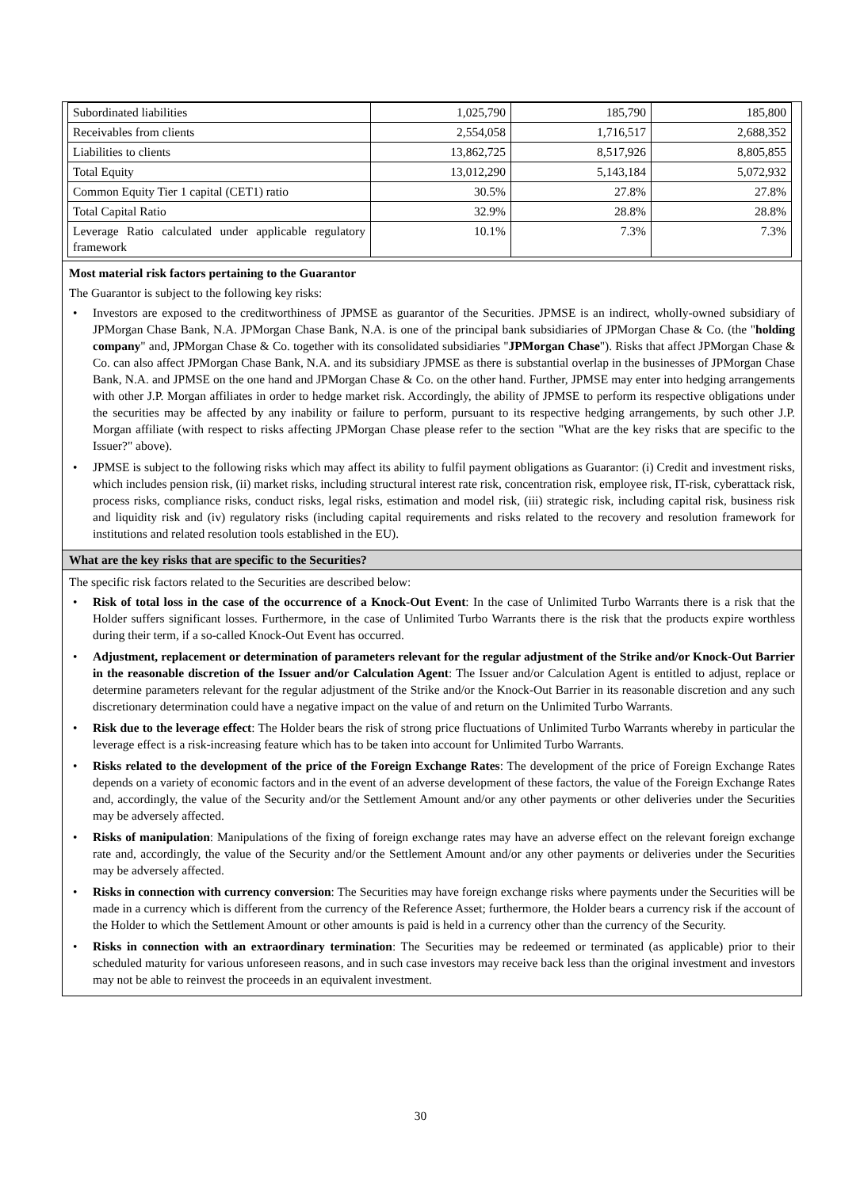| Subordinated liabilities | 1,025,790 | 185,790 | 185,800 |
| Receivables from clients | 2,554,058 | 1,716,517 | 2,688,352 |
| Liabilities to clients | 13,862,725 | 8,517,926 | 8,805,855 |
| Total Equity | 13,012,290 | 5,143,184 | 5,072,932 |
| Common Equity Tier 1 capital (CET1) ratio | 30.5% | 27.8% | 27.8% |
| Total Capital Ratio | 32.9% | 28.8% | 28.8% |
| Leverage Ratio calculated under applicable regulatory framework | 10.1% | 7.3% | 7.3% |
Most material risk factors pertaining to the Guarantor
The Guarantor is subject to the following key risks:
• Investors are exposed to the creditworthiness of JPMSE as guarantor of the Securities. JPMSE is an indirect, wholly-owned subsidiary of JPMorgan Chase Bank, N.A. JPMorgan Chase Bank, N.A. is one of the principal bank subsidiaries of JPMorgan Chase & Co. (the "holding company" and, JPMorgan Chase & Co. together with its consolidated subsidiaries "JPMorgan Chase"). Risks that affect JPMorgan Chase & Co. can also affect JPMorgan Chase Bank, N.A. and its subsidiary JPMSE as there is substantial overlap in the businesses of JPMorgan Chase Bank, N.A. and JPMSE on the one hand and JPMorgan Chase & Co. on the other hand. Further, JPMSE may enter into hedging arrangements with other J.P. Morgan affiliates in order to hedge market risk. Accordingly, the ability of JPMSE to perform its respective obligations under the securities may be affected by any inability or failure to perform, pursuant to its respective hedging arrangements, by such other J.P. Morgan affiliate (with respect to risks affecting JPMorgan Chase please refer to the section "What are the key risks that are specific to the Issuer?" above).
• JPMSE is subject to the following risks which may affect its ability to fulfil payment obligations as Guarantor: (i) Credit and investment risks, which includes pension risk, (ii) market risks, including structural interest rate risk, concentration risk, employee risk, IT-risk, cyberattack risk, process risks, compliance risks, conduct risks, legal risks, estimation and model risk, (iii) strategic risk, including capital risk, business risk and liquidity risk and (iv) regulatory risks (including capital requirements and risks related to the recovery and resolution framework for institutions and related resolution tools established in the EU).
What are the key risks that are specific to the Securities?
The specific risk factors related to the Securities are described below:
• Risk of total loss in the case of the occurrence of a Knock-Out Event: In the case of Unlimited Turbo Warrants there is a risk that the Holder suffers significant losses. Furthermore, in the case of Unlimited Turbo Warrants there is the risk that the products expire worthless during their term, if a so-called Knock-Out Event has occurred.
• Adjustment, replacement or determination of parameters relevant for the regular adjustment of the Strike and/or Knock-Out Barrier in the reasonable discretion of the Issuer and/or Calculation Agent: The Issuer and/or Calculation Agent is entitled to adjust, replace or determine parameters relevant for the regular adjustment of the Strike and/or the Knock-Out Barrier in its reasonable discretion and any such discretionary determination could have a negative impact on the value of and return on the Unlimited Turbo Warrants.
• Risk due to the leverage effect: The Holder bears the risk of strong price fluctuations of Unlimited Turbo Warrants whereby in particular the leverage effect is a risk-increasing feature which has to be taken into account for Unlimited Turbo Warrants.
• Risks related to the development of the price of the Foreign Exchange Rates: The development of the price of Foreign Exchange Rates depends on a variety of economic factors and in the event of an adverse development of these factors, the value of the Foreign Exchange Rates and, accordingly, the value of the Security and/or the Settlement Amount and/or any other payments or other deliveries under the Securities may be adversely affected.
• Risks of manipulation: Manipulations of the fixing of foreign exchange rates may have an adverse effect on the relevant foreign exchange rate and, accordingly, the value of the Security and/or the Settlement Amount and/or any other payments or deliveries under the Securities may be adversely affected.
• Risks in connection with currency conversion: The Securities may have foreign exchange risks where payments under the Securities will be made in a currency which is different from the currency of the Reference Asset; furthermore, the Holder bears a currency risk if the account of the Holder to which the Settlement Amount or other amounts is paid is held in a currency other than the currency of the Security.
• Risks in connection with an extraordinary termination: The Securities may be redeemed or terminated (as applicable) prior to their scheduled maturity for various unforeseen reasons, and in such case investors may receive back less than the original investment and investors may not be able to reinvest the proceeds in an equivalent investment.
30